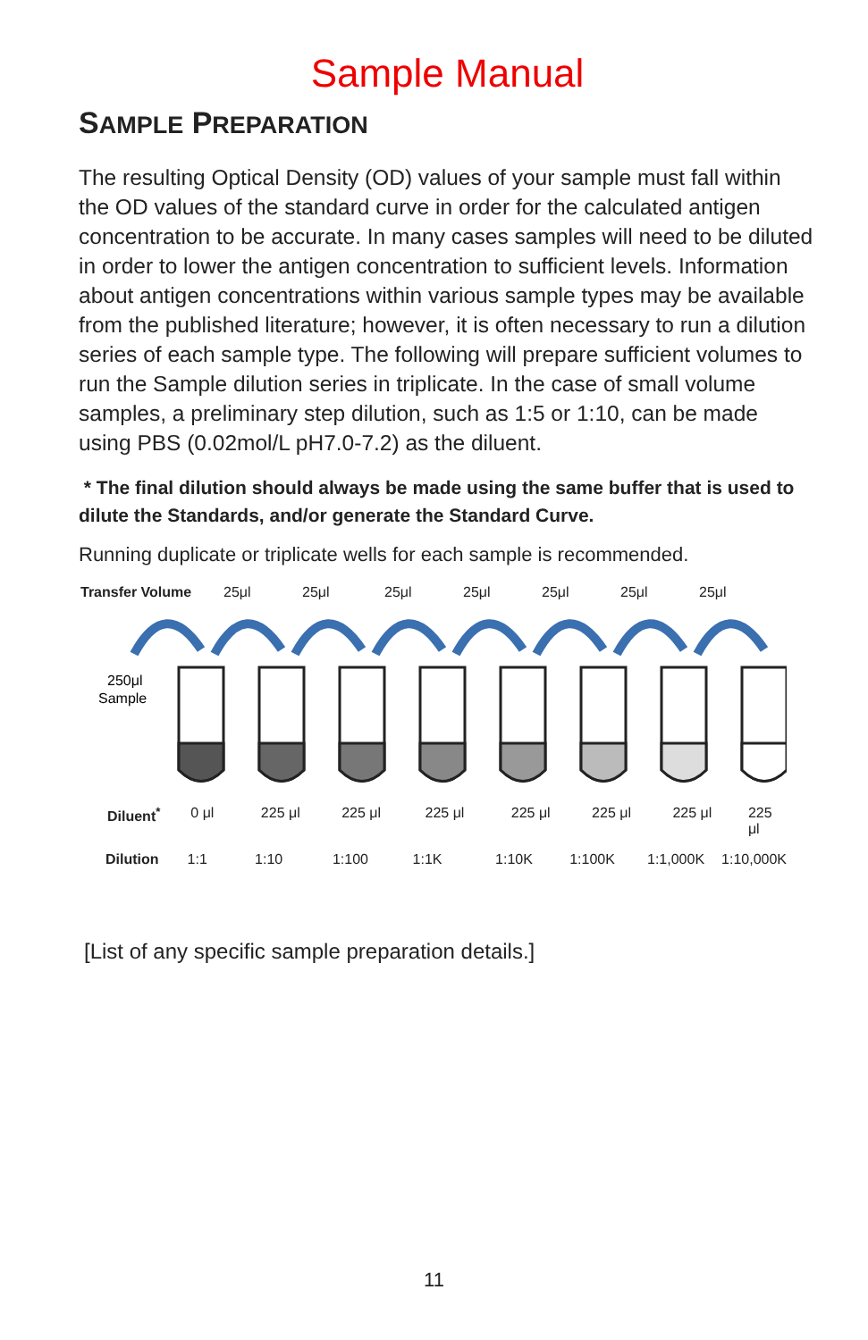Sample Manual
SAMPLE PREPARATION
The resulting Optical Density (OD) values of your sample must fall within the OD values of the standard curve in order for the calculated antigen concentration to be accurate. In many cases samples will need to be diluted in order to lower the antigen concentration to sufficient levels. Information about antigen concentrations within various sample types may be available from the published literature; however, it is often necessary to run a dilution series of each sample type. The following will prepare sufficient volumes to run the Sample dilution series in triplicate. In the case of small volume samples, a preliminary step dilution, such as 1:5 or 1:10, can be made using PBS (0.02mol/L pH7.0-7.2) as the diluent.
* The final dilution should always be made using the same buffer that is used to dilute the Standards, and/or generate the Standard Curve.
Running duplicate or triplicate wells for each sample is recommended.
Transfer Volume 25μl 25μl 25μl 25μl 25μl 25μl 25μl
250μl
Sample
Diluent<sup>*</sup> 0 μl 225 μl 225 μl 225 μl 225 μl 225 μl 225 μl 225 μl
Dilution 1:1 1:10 1:100 1:1K 1:10K 1:100K 1:1,000K 1:10,000K
[List of any specific sample preparation details.]
11